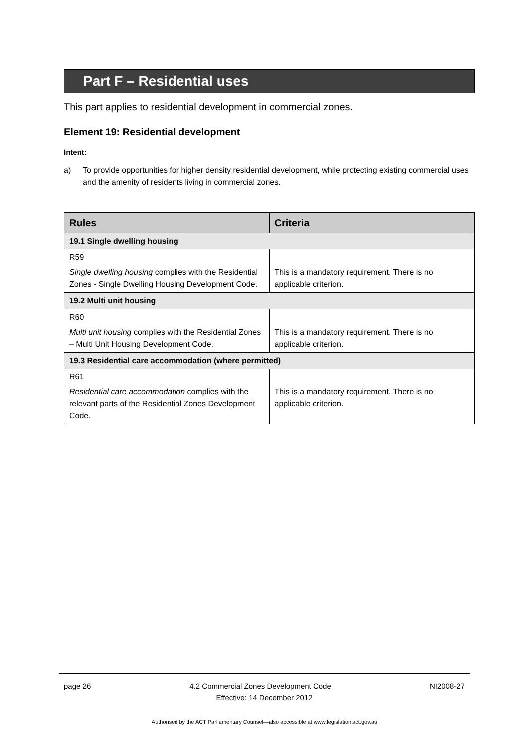Part F – Residential uses
This part applies to residential development in commercial zones.
Element 19: Residential development
Intent:
a) To provide opportunities for higher density residential development, while protecting existing commercial uses and the amenity of residents living in commercial zones.
| Rules | Criteria |
| --- | --- |
| 19.1 Single dwelling housing | |
| R59 Single dwelling housing complies with the Residential Zones - Single Dwelling Housing Development Code. | This is a mandatory requirement. There is no applicable criterion. |
| 19.2 Multi unit housing | |
| R60 Multi unit housing complies with the Residential Zones – Multi Unit Housing Development Code. | This is a mandatory requirement. There is no applicable criterion. |
| 19.3 Residential care accommodation (where permitted) | |
| R61 Residential care accommodation complies with the relevant parts of the Residential Zones Development Code. | This is a mandatory requirement. There is no applicable criterion. |
page 26 4.2 Commercial Zones Development Code NI2008-27
Effective: 14 December 2012
Authorised by the ACT Parliamentary Counsel—also accessible at www.legislation.act.gov.au